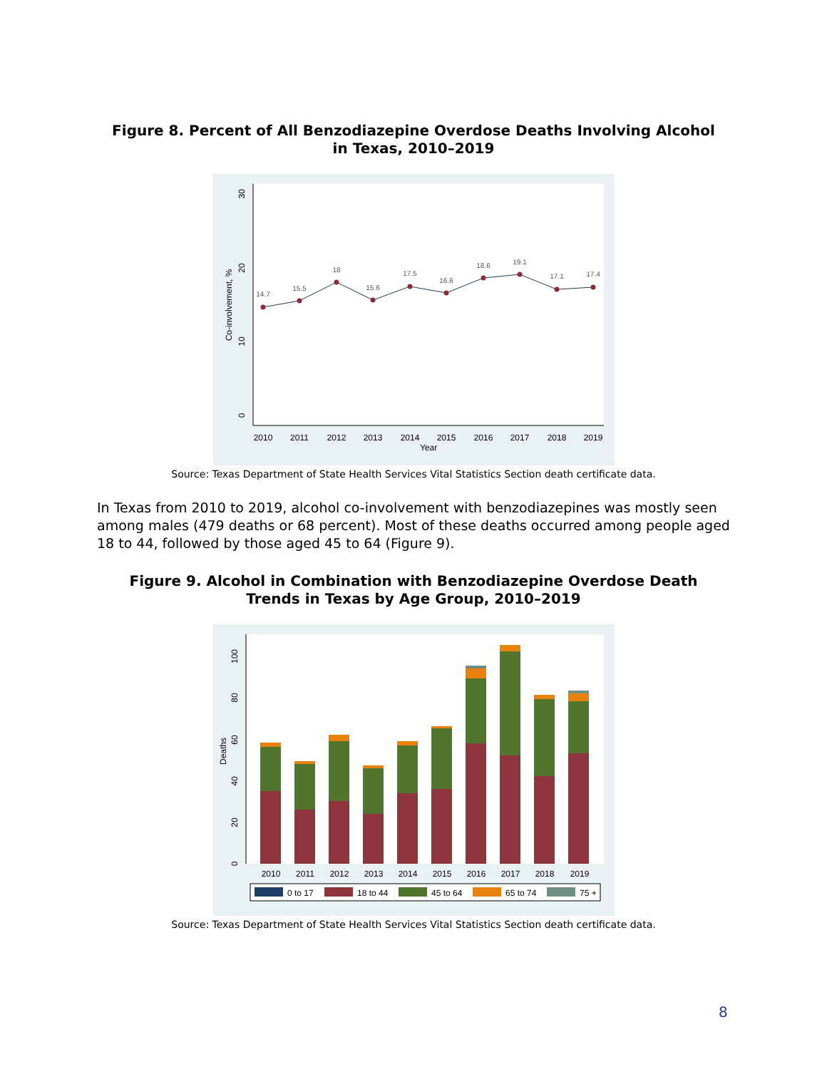Figure 8. Percent of All Benzodiazepine Overdose Deaths Involving Alcohol
in Texas, 2010–2019
0
10
20
30
Co-involvement, %
2010
2011
2012
2013
2014
2015
2016
2017
2018
2019
Year
14.7
15.5
18
15.6
17.5
16.6
18.6
19.1
17.1
17.4
Source: Texas Department of State Health Services Vital Statistics Section death certificate data.
In Texas from 2010 to 2019, alcohol co-involvement with benzodiazepines was mostly seen among males (479 deaths or 68 percent). Most of these deaths occurred among people aged 18 to 44, followed by those aged 45 to 64 (Figure 9).
Figure 9. Alcohol in Combination with Benzodiazepine Overdose Death
Trends in Texas by Age Group, 2010–2019
0
20
40
60
80
100
Deaths
2010
2011
2012
2013
2014
2015
2016
2017
2018
2019
0 to 17
18 to 44
45 to 64
65 to 74
75 +
Source: Texas Department of State Health Services Vital Statistics Section death certificate data.
8